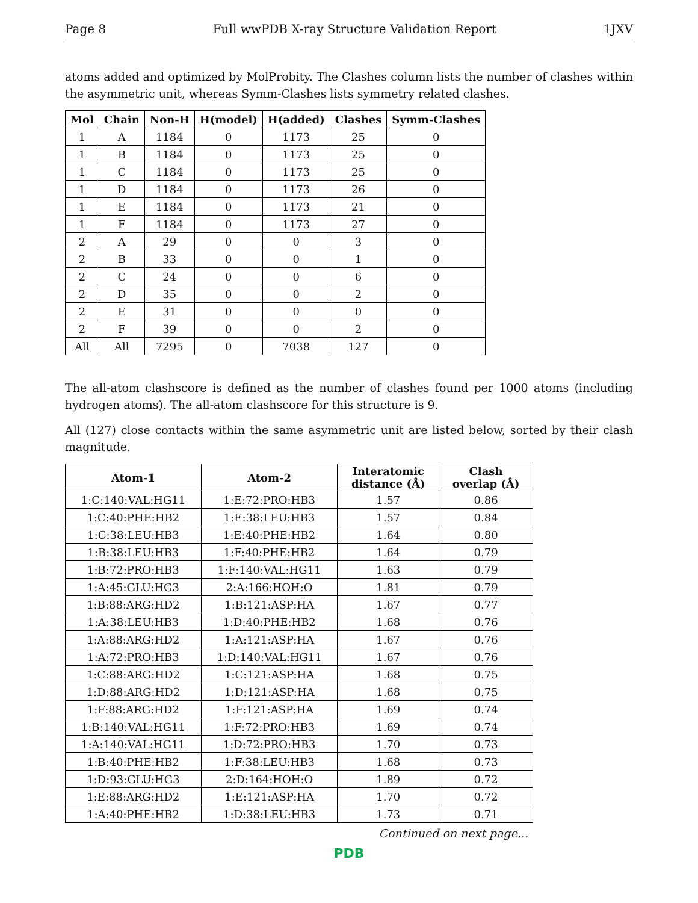Page 8 Full wwPDB X-ray Structure Validation Report 1JXV
atoms added and optimized by MolProbity. The Clashes column lists the number of clashes within the asymmetric unit, whereas Symm-Clashes lists symmetry related clashes.
| Mol | Chain | Non-H | H(model) | H(added) | Clashes | Symm-Clashes |
| --- | --- | --- | --- | --- | --- | --- |
| 1 | A | 1184 | 0 | 1173 | 25 | 0 |
| 1 | B | 1184 | 0 | 1173 | 25 | 0 |
| 1 | C | 1184 | 0 | 1173 | 25 | 0 |
| 1 | D | 1184 | 0 | 1173 | 26 | 0 |
| 1 | E | 1184 | 0 | 1173 | 21 | 0 |
| 1 | F | 1184 | 0 | 1173 | 27 | 0 |
| 2 | A | 29 | 0 | 0 | 3 | 0 |
| 2 | B | 33 | 0 | 0 | 1 | 0 |
| 2 | C | 24 | 0 | 0 | 6 | 0 |
| 2 | D | 35 | 0 | 0 | 2 | 0 |
| 2 | E | 31 | 0 | 0 | 0 | 0 |
| 2 | F | 39 | 0 | 0 | 2 | 0 |
| All | All | 7295 | 0 | 7038 | 127 | 0 |
The all-atom clashscore is defined as the number of clashes found per 1000 atoms (including hydrogen atoms). The all-atom clashscore for this structure is 9.
All (127) close contacts within the same asymmetric unit are listed below, sorted by their clash magnitude.
| Atom-1 | Atom-2 | Interatomic distance (Å) | Clash overlap (Å) |
| --- | --- | --- | --- |
| 1:C:140:VAL:HG11 | 1:E:72:PRO:HB3 | 1.57 | 0.86 |
| 1:C:40:PHE:HB2 | 1:E:38:LEU:HB3 | 1.57 | 0.84 |
| 1:C:38:LEU:HB3 | 1:E:40:PHE:HB2 | 1.64 | 0.80 |
| 1:B:38:LEU:HB3 | 1:F:40:PHE:HB2 | 1.64 | 0.79 |
| 1:B:72:PRO:HB3 | 1:F:140:VAL:HG11 | 1.63 | 0.79 |
| 1:A:45:GLU:HG3 | 2:A:166:HOH:O | 1.81 | 0.79 |
| 1:B:88:ARG:HD2 | 1:B:121:ASP:HA | 1.67 | 0.77 |
| 1:A:38:LEU:HB3 | 1:D:40:PHE:HB2 | 1.68 | 0.76 |
| 1:A:88:ARG:HD2 | 1:A:121:ASP:HA | 1.67 | 0.76 |
| 1:A:72:PRO:HB3 | 1:D:140:VAL:HG11 | 1.67 | 0.76 |
| 1:C:88:ARG:HD2 | 1:C:121:ASP:HA | 1.68 | 0.75 |
| 1:D:88:ARG:HD2 | 1:D:121:ASP:HA | 1.68 | 0.75 |
| 1:F:88:ARG:HD2 | 1:F:121:ASP:HA | 1.69 | 0.74 |
| 1:B:140:VAL:HG11 | 1:F:72:PRO:HB3 | 1.69 | 0.74 |
| 1:A:140:VAL:HG11 | 1:D:72:PRO:HB3 | 1.70 | 0.73 |
| 1:B:40:PHE:HB2 | 1:F:38:LEU:HB3 | 1.68 | 0.73 |
| 1:D:93:GLU:HG3 | 2:D:164:HOH:O | 1.89 | 0.72 |
| 1:E:88:ARG:HD2 | 1:E:121:ASP:HA | 1.70 | 0.72 |
| 1:A:40:PHE:HB2 | 1:D:38:LEU:HB3 | 1.73 | 0.71 |
Continued on next page...
PDB